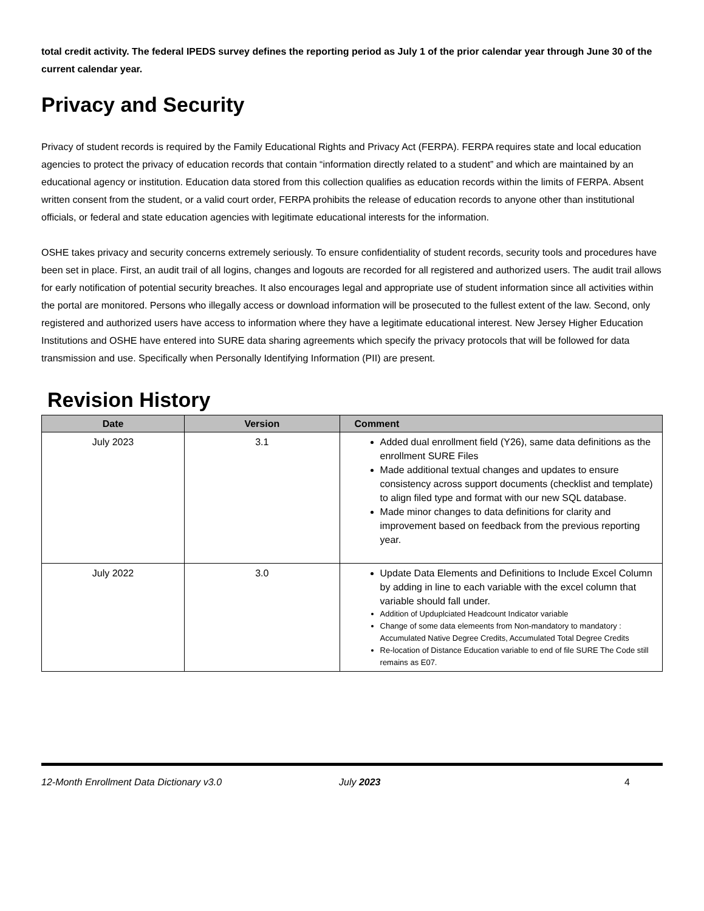total credit activity. The federal IPEDS survey defines the reporting period as July 1 of the prior calendar year through June 30 of the current calendar year.
Privacy and Security
Privacy of student records is required by the Family Educational Rights and Privacy Act (FERPA). FERPA requires state and local education agencies to protect the privacy of education records that contain “information directly related to a student” and which are maintained by an educational agency or institution. Education data stored from this collection qualifies as education records within the limits of FERPA. Absent written consent from the student, or a valid court order, FERPA prohibits the release of education records to anyone other than institutional officials, or federal and state education agencies with legitimate educational interests for the information.
OSHE takes privacy and security concerns extremely seriously. To ensure confidentiality of student records, security tools and procedures have been set in place. First, an audit trail of all logins, changes and logouts are recorded for all registered and authorized users. The audit trail allows for early notification of potential security breaches. It also encourages legal and appropriate use of student information since all activities within the portal are monitored. Persons who illegally access or download information will be prosecuted to the fullest extent of the law. Second, only registered and authorized users have access to information where they have a legitimate educational interest. New Jersey Higher Education Institutions and OSHE have entered into SURE data sharing agreements which specify the privacy protocols that will be followed for data transmission and use. Specifically when Personally Identifying Information (PII) are present.
Revision History
| Date | Version | Comment |
| --- | --- | --- |
| July 2023 | 3.1 | Added dual enrollment field (Y26), same data definitions as the enrollment SURE Files Made additional textual changes and updates to ensure consistency across support documents (checklist and template) to align filed type and format with our new SQL database. Made minor changes to data definitions for clarity and improvement based on feedback from the previous reporting year. |
| July 2022 | 3.0 | Update Data Elements and Definitions to Include Excel Column by adding in line to each variable with the excel column that variable should fall under. Addition of Upduplciated Headcount Indicator variable Change of some data elemeents from Non-mandatory to mandatory : Accumulated Native Degree Credits, Accumulated Total Degree Credits Re-location of Distance Education variable to end of file SURE The Code still remains as E07. |
12-Month Enrollment Data Dictionary v3.0 July 2023 4